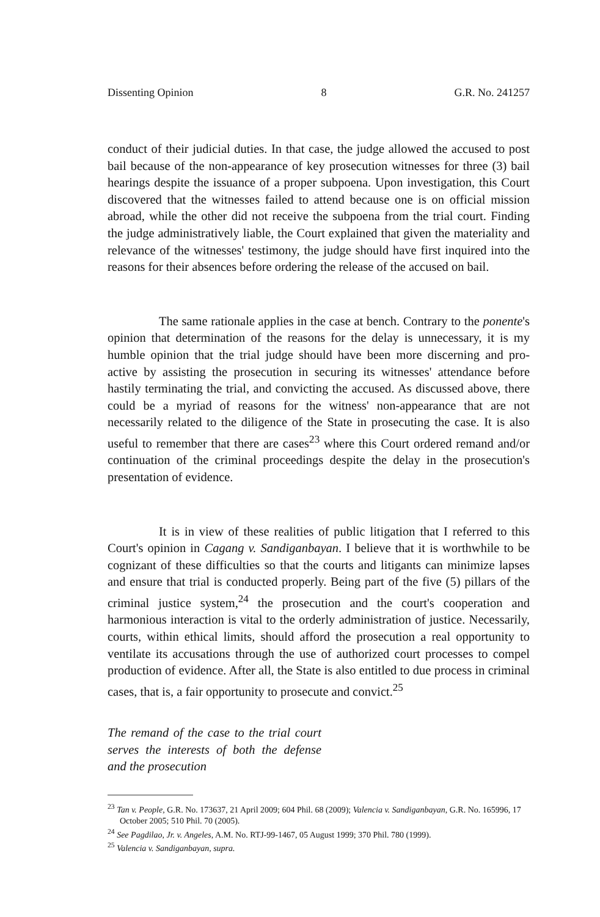Dissenting Opinion 8 G.R. No. 241257
conduct of their judicial duties. In that case, the judge allowed the accused to post bail because of the non-appearance of key prosecution witnesses for three (3) bail hearings despite the issuance of a proper subpoena. Upon investigation, this Court discovered that the witnesses failed to attend because one is on official mission abroad, while the other did not receive the subpoena from the trial court. Finding the judge administratively liable, the Court explained that given the materiality and relevance of the witnesses' testimony, the judge should have first inquired into the reasons for their absences before ordering the release of the accused on bail.
The same rationale applies in the case at bench. Contrary to the ponente's opinion that determination of the reasons for the delay is unnecessary, it is my humble opinion that the trial judge should have been more discerning and pro-active by assisting the prosecution in securing its witnesses' attendance before hastily terminating the trial, and convicting the accused. As discussed above, there could be a myriad of reasons for the witness' non-appearance that are not necessarily related to the diligence of the State in prosecuting the case. It is also useful to remember that there are cases<sup>23</sup> where this Court ordered remand and/or continuation of the criminal proceedings despite the delay in the prosecution's presentation of evidence.
It is in view of these realities of public litigation that I referred to this Court's opinion in Cagang v. Sandiganbayan. I believe that it is worthwhile to be cognizant of these difficulties so that the courts and litigants can minimize lapses and ensure that trial is conducted properly. Being part of the five (5) pillars of the criminal justice system,<sup>24</sup> the prosecution and the court's cooperation and harmonious interaction is vital to the orderly administration of justice. Necessarily, courts, within ethical limits, should afford the prosecution a real opportunity to ventilate its accusations through the use of authorized court processes to compel production of evidence. After all, the State is also entitled to due process in criminal cases, that is, a fair opportunity to prosecute and convict.<sup>25</sup>
The remand of the case to the trial court serves the interests of both the defense and the prosecution
<sup>23</sup> Tan v. People, G.R. No. 173637, 21 April 2009; 604 Phil. 68 (2009); Valencia v. Sandiganbayan, G.R. No. 165996, 17 October 2005; 510 Phil. 70 (2005).
<sup>24</sup> See Pagdilao, Jr. v. Angeles, A.M. No. RTJ-99-1467, 05 August 1999; 370 Phil. 780 (1999).
<sup>25</sup> Valencia v. Sandiganbayan, supra.